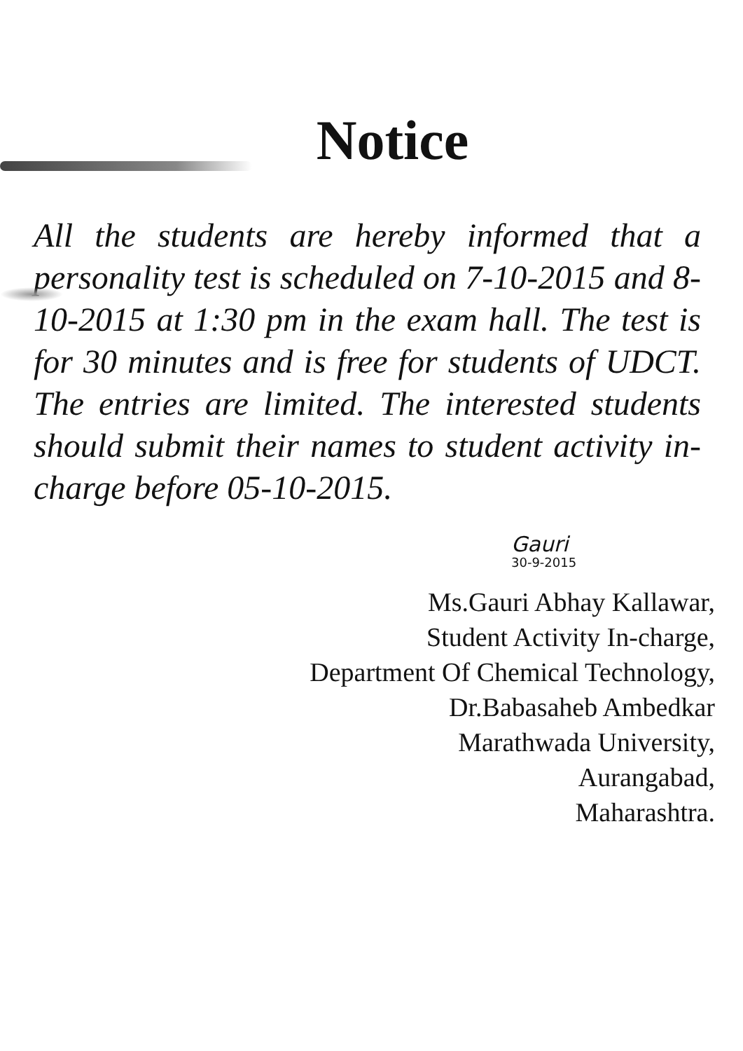Notice
All the students are hereby informed that a personality test is scheduled on 7-10-2015 and 8-10-2015 at 1:30 pm in the exam hall. The test is for 30 minutes and is free for students of UDCT. The entries are limited. The interested students should submit their names to student activity in-charge before 05-10-2015.
Gauri
30-9-2015
Ms.Gauri Abhay Kallawar,
Student Activity In-charge,
Department Of Chemical Technology,
Dr.Babasaheb Ambedkar
Marathwada University,
Aurangabad,
Maharashtra.